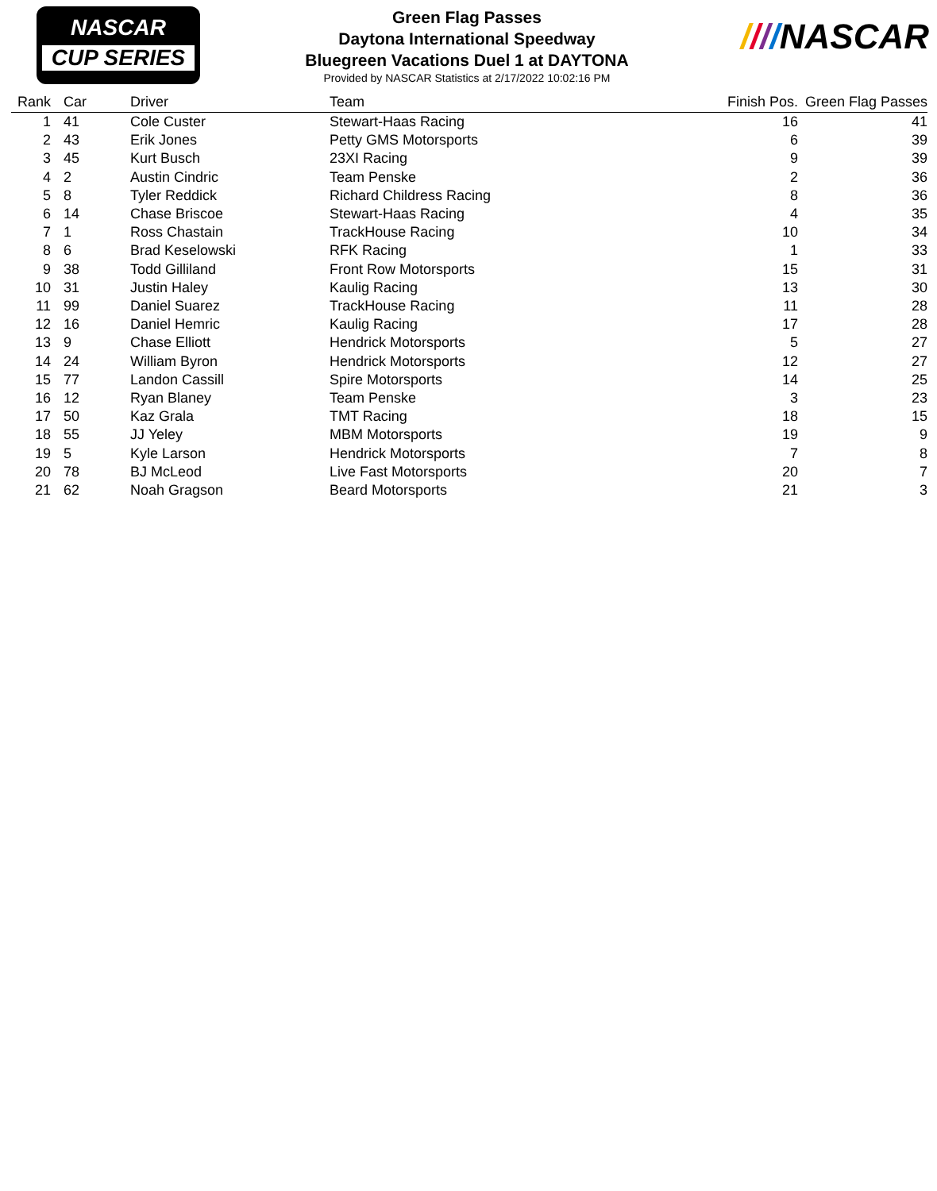NASCAR
CUP SERIES
Green Flag Passes
Daytona International Speedway
Bluegreen Vacations Duel 1 at DAYTONA
Provided by NASCAR Statistics at 2/17/2022 10:02:16 PM
////NASCAR
| Rank | Car | Driver | Team | Finish Pos. | Green Flag Passes |
| --- | --- | --- | --- | --- | --- |
| 1 | 41 | Cole Custer | Stewart-Haas Racing | 16 | 41 |
| 2 | 43 | Erik Jones | Petty GMS Motorsports | 6 | 39 |
| 3 | 45 | Kurt Busch | 23XI Racing | 9 | 39 |
| 4 | 2 | Austin Cindric | Team Penske | 2 | 36 |
| 5 | 8 | Tyler Reddick | Richard Childress Racing | 8 | 36 |
| 6 | 14 | Chase Briscoe | Stewart-Haas Racing | 4 | 35 |
| 7 | 1 | Ross Chastain | TrackHouse Racing | 10 | 34 |
| 8 | 6 | Brad Keselowski | RFK Racing | 1 | 33 |
| 9 | 38 | Todd Gilliland | Front Row Motorsports | 15 | 31 |
| 10 | 31 | Justin Haley | Kaulig Racing | 13 | 30 |
| 11 | 99 | Daniel Suarez | TrackHouse Racing | 11 | 28 |
| 12 | 16 | Daniel Hemric | Kaulig Racing | 17 | 28 |
| 13 | 9 | Chase Elliott | Hendrick Motorsports | 5 | 27 |
| 14 | 24 | William Byron | Hendrick Motorsports | 12 | 27 |
| 15 | 77 | Landon Cassill | Spire Motorsports | 14 | 25 |
| 16 | 12 | Ryan Blaney | Team Penske | 3 | 23 |
| 17 | 50 | Kaz Grala | TMT Racing | 18 | 15 |
| 18 | 55 | JJ Yeley | MBM Motorsports | 19 | 9 |
| 19 | 5 | Kyle Larson | Hendrick Motorsports | 7 | 8 |
| 20 | 78 | BJ McLeod | Live Fast Motorsports | 20 | 7 |
| 21 | 62 | Noah Gragson | Beard Motorsports | 21 | 3 |